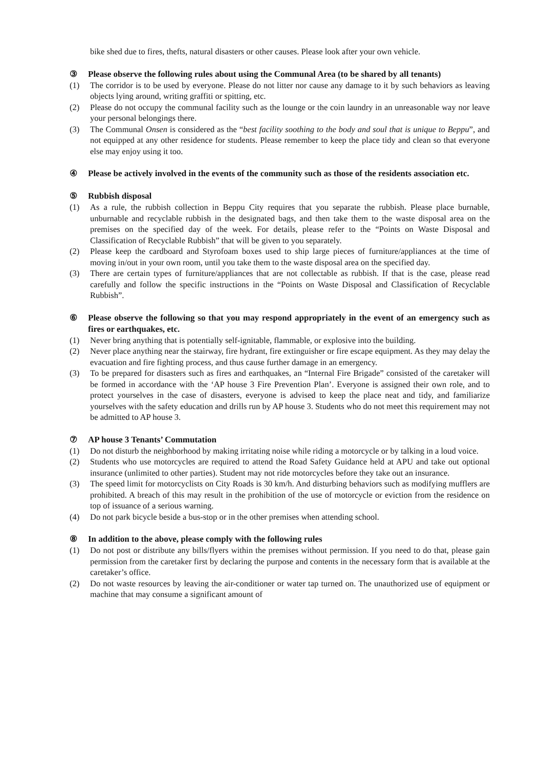bike shed due to fires, thefts, natural disasters or other causes. Please look after your own vehicle.
③ Please observe the following rules about using the Communal Area (to be shared by all tenants)
(1) The corridor is to be used by everyone. Please do not litter nor cause any damage to it by such behaviors as leaving objects lying around, writing graffiti or spitting, etc.
(2) Please do not occupy the communal facility such as the lounge or the coin laundry in an unreasonable way nor leave your personal belongings there.
(3) The Communal Onsen is considered as the “best facility soothing to the body and soul that is unique to Beppu”, and not equipped at any other residence for students. Please remember to keep the place tidy and clean so that everyone else may enjoy using it too.
④ Please be actively involved in the events of the community such as those of the residents association etc.
⑤ Rubbish disposal
(1) As a rule, the rubbish collection in Beppu City requires that you separate the rubbish. Please place burnable, unburnable and recyclable rubbish in the designated bags, and then take them to the waste disposal area on the premises on the specified day of the week. For details, please refer to the “Points on Waste Disposal and Classification of Recyclable Rubbish” that will be given to you separately.
(2) Please keep the cardboard and Styrofoam boxes used to ship large pieces of furniture/appliances at the time of moving in/out in your own room, until you take them to the waste disposal area on the specified day.
(3) There are certain types of furniture/appliances that are not collectable as rubbish. If that is the case, please read carefully and follow the specific instructions in the “Points on Waste Disposal and Classification of Recyclable Rubbish”.
⑥ Please observe the following so that you may respond appropriately in the event of an emergency such as fires or earthquakes, etc.
(1) Never bring anything that is potentially self-ignitable, flammable, or explosive into the building.
(2) Never place anything near the stairway, fire hydrant, fire extinguisher or fire escape equipment. As they may delay the evacuation and fire fighting process, and thus cause further damage in an emergency.
(3) To be prepared for disasters such as fires and earthquakes, an “Internal Fire Brigade” consisted of the caretaker will be formed in accordance with the ‘AP house 3 Fire Prevention Plan’. Everyone is assigned their own role, and to protect yourselves in the case of disasters, everyone is advised to keep the place neat and tidy, and familiarize yourselves with the safety education and drills run by AP house 3. Students who do not meet this requirement may not be admitted to AP house 3.
⑦ AP house 3 Tenants’ Commutation
(1) Do not disturb the neighborhood by making irritating noise while riding a motorcycle or by talking in a loud voice.
(2) Students who use motorcycles are required to attend the Road Safety Guidance held at APU and take out optional insurance (unlimited to other parties). Student may not ride motorcycles before they take out an insurance.
(3) The speed limit for motorcyclists on City Roads is 30 km/h. And disturbing behaviors such as modifying mufflers are prohibited. A breach of this may result in the prohibition of the use of motorcycle or eviction from the residence on top of issuance of a serious warning.
(4) Do not park bicycle beside a bus-stop or in the other premises when attending school.
⑧ In addition to the above, please comply with the following rules
(1) Do not post or distribute any bills/flyers within the premises without permission. If you need to do that, please gain permission from the caretaker first by declaring the purpose and contents in the necessary form that is available at the caretaker’s office.
(2) Do not waste resources by leaving the air-conditioner or water tap turned on. The unauthorized use of equipment or machine that may consume a significant amount of